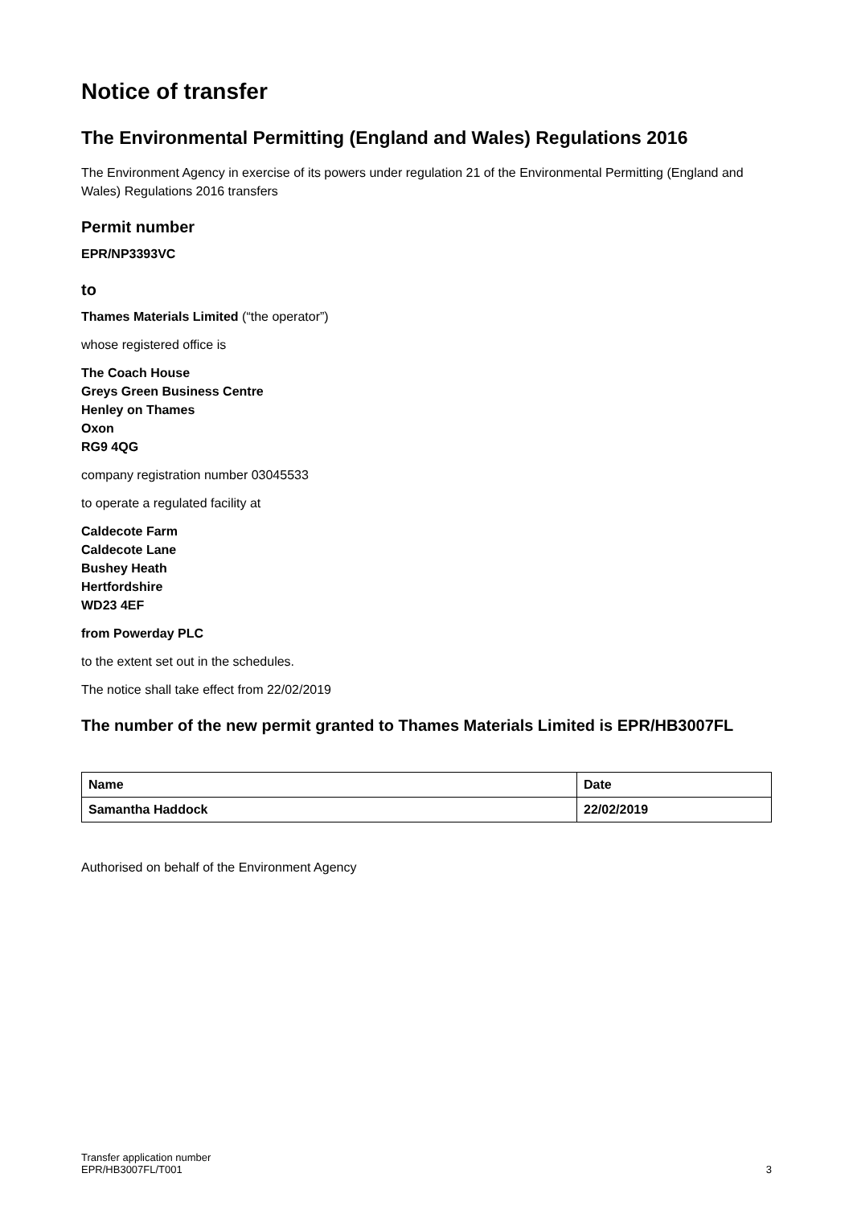Notice of transfer
The Environmental Permitting (England and Wales) Regulations 2016
The Environment Agency in exercise of its powers under regulation 21 of the Environmental Permitting (England and Wales) Regulations 2016 transfers
Permit number
EPR/NP3393VC
to
Thames Materials Limited (“the operator”)
whose registered office is
The Coach House
Greys Green Business Centre
Henley on Thames
Oxon
RG9 4QG
company registration number 03045533
to operate a regulated facility at
Caldecote Farm
Caldecote Lane
Bushey Heath
Hertfordshire
WD23 4EF
from Powerday PLC
to the extent set out in the schedules.
The notice shall take effect from 22/02/2019
The number of the new permit granted to Thames Materials Limited is EPR/HB3007FL
| Name | Date |
| Samantha Haddock | 22/02/2019 |
Authorised on behalf of the Environment Agency
Transfer application number
EPR/HB3007FL/T001
3